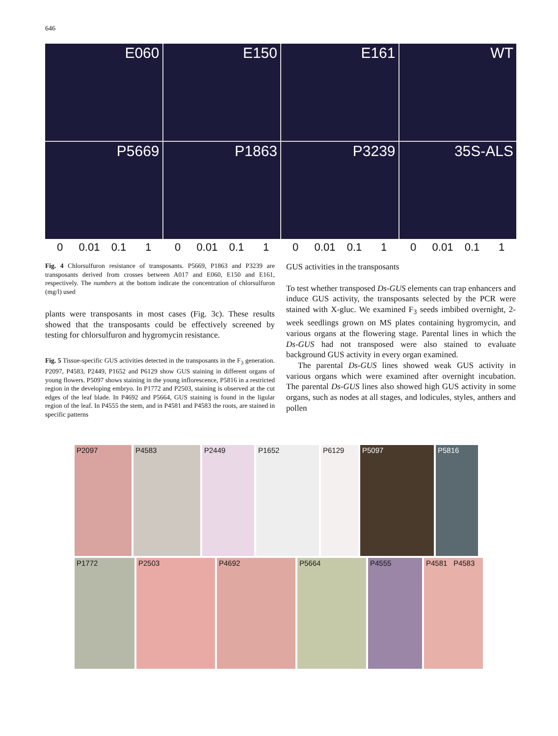646
E060
E150
E161
WT
P5669
P1863
P3239
35S-ALS
0 0.01 0.1 1 0 0.01 0.1 1 0 0.01 0.1 1 0 0.01 0.1 1
Fig. 4 Chlorsulfuron resistance of transposants. P5669, P1863 and P3239 are transposants derived from crosses between A017 and E060, E150 and E161, respectively. The numbers at the bottom indicate the concentration of chlorsulfuron (mg/l) used
plants were transposants in most cases (Fig. 3c). These results showed that the transposants could be effectively screened by testing for chlorsulfuron and hygromycin resistance.
Fig. 5 Tissue-specific GUS activities detected in the transposants in the F<sub>3</sub> generation. P2097, P4583, P2449, P1652 and P6129 show GUS staining in different organs of young flowers. P5097 shows staining in the young inflorescence, P5816 in a restricted region in the developing embryo. In P1772 and P2503, staining is observed at the cut edges of the leaf blade. In P4692 and P5664, GUS staining is found in the ligular region of the leaf. In P4555 the stem, and in P4581 and P4583 the roots, are stained in specific patterns
GUS activities in the transposants
To test whether transposed Ds-GUS elements can trap enhancers and induce GUS activity, the transposants selected by the PCR were stained with X-gluc. We examined F<sub>3</sub> seeds imbibed overnight, 2-week seedlings grown on MS plates containing hygromycin, and various organs at the flowering stage. Parental lines in which the Ds-GUS had not transposed were also stained to evaluate background GUS activity in every organ examined.
The parental Ds-GUS lines showed weak GUS activity in various organs which were examined after overnight incubation. The parental Ds-GUS lines also showed high GUS activity in some organs, such as nodes at all stages, and lodicules, styles, anthers and pollen
P2097 P4583 P2449 P1652 P6129 P5097 P5816
P1772 P2503 P4692 P5664 P4555 P4581 P4583